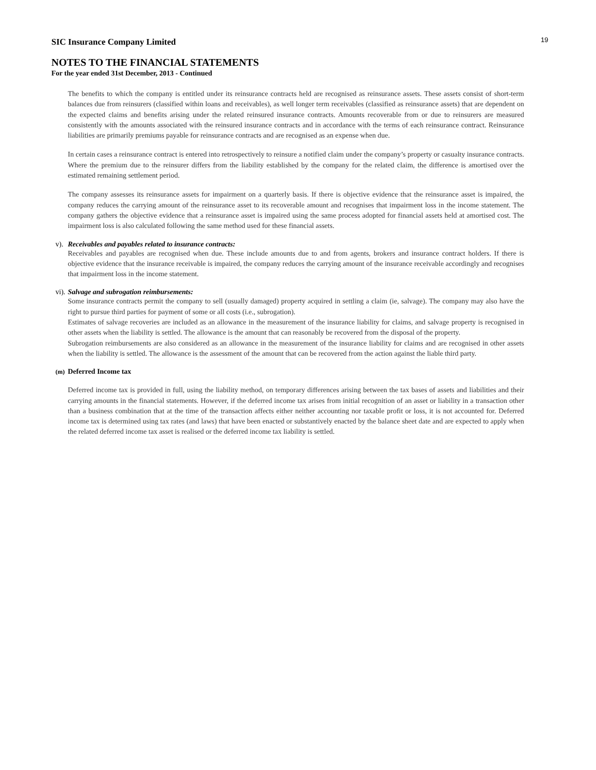19
SIC Insurance Company Limited
NOTES TO THE FINANCIAL STATEMENTS
For the year ended 31st December, 2013 - Continued
The benefits to which the company is entitled under its reinsurance contracts held are recognised as reinsurance assets. These assets consist of short-term balances due from reinsurers (classified within loans and receivables), as well longer term receivables (classified as reinsurance assets) that are dependent on the expected claims and benefits arising under the related reinsured insurance contracts. Amounts recoverable from or due to reinsurers are measured consistently with the amounts associated with the reinsured insurance contracts and in accordance with the terms of each reinsurance contract. Reinsurance liabilities are primarily premiums payable for reinsurance contracts and are recognised as an expense when due.
In certain cases a reinsurance contract is entered into retrospectively to reinsure a notified claim under the company’s property or casualty insurance contracts. Where the premium due to the reinsurer differs from the liability established by the company for the related claim, the difference is amortised over the estimated remaining settlement period.
The company assesses its reinsurance assets for impairment on a quarterly basis. If there is objective evidence that the reinsurance asset is impaired, the company reduces the carrying amount of the reinsurance asset to its recoverable amount and recognises that impairment loss in the income statement. The company gathers the objective evidence that a reinsurance asset is impaired using the same process adopted for financial assets held at amortised cost. The impairment loss is also calculated following the same method used for these financial assets.
v). Receivables and payables related to insurance contracts:
Receivables and payables are recognised when due. These include amounts due to and from agents, brokers and insurance contract holders. If there is objective evidence that the insurance receivable is impaired, the company reduces the carrying amount of the insurance receivable accordingly and recognises that impairment loss in the income statement.
vi). Salvage and subrogation reimbursements:
Some insurance contracts permit the company to sell (usually damaged) property acquired in settling a claim (ie, salvage). The company may also have the right to pursue third parties for payment of some or all costs (i.e., subrogation).
Estimates of salvage recoveries are included as an allowance in the measurement of the insurance liability for claims, and salvage property is recognised in other assets when the liability is settled. The allowance is the amount that can reasonably be recovered from the disposal of the property.
Subrogation reimbursements are also considered as an allowance in the measurement of the insurance liability for claims and are recognised in other assets when the liability is settled. The allowance is the assessment of the amount that can be recovered from the action against the liable third party.
(m) Deferred Income tax
Deferred income tax is provided in full, using the liability method, on temporary differences arising between the tax bases of assets and liabilities and their carrying amounts in the financial statements. However, if the deferred income tax arises from initial recognition of an asset or liability in a transaction other than a business combination that at the time of the transaction affects either neither accounting nor taxable profit or loss, it is not accounted for. Deferred income tax is determined using tax rates (and laws) that have been enacted or substantively enacted by the balance sheet date and are expected to apply when the related deferred income tax asset is realised or the deferred income tax liability is settled.